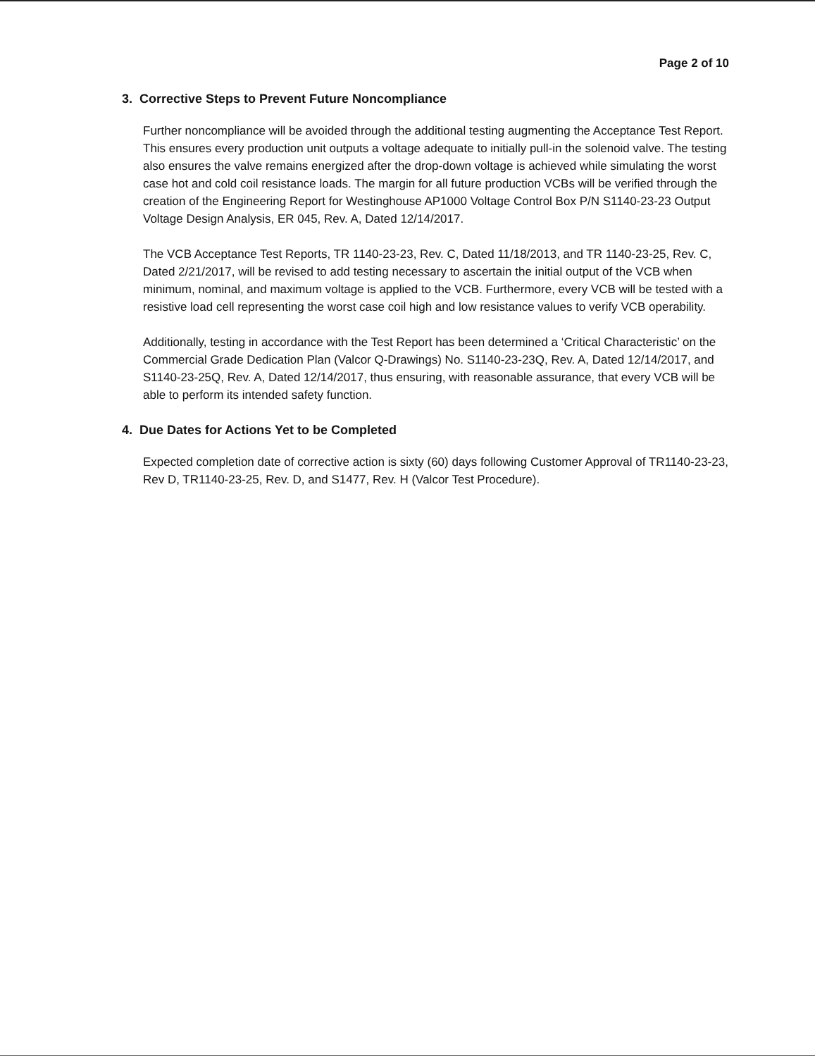Page 2 of 10
3. Corrective Steps to Prevent Future Noncompliance
Further noncompliance will be avoided through the additional testing augmenting the Acceptance Test Report. This ensures every production unit outputs a voltage adequate to initially pull-in the solenoid valve. The testing also ensures the valve remains energized after the drop-down voltage is achieved while simulating the worst case hot and cold coil resistance loads. The margin for all future production VCBs will be verified through the creation of the Engineering Report for Westinghouse AP1000 Voltage Control Box P/N S1140-23-23 Output Voltage Design Analysis, ER 045, Rev. A, Dated 12/14/2017.
The VCB Acceptance Test Reports, TR 1140-23-23, Rev. C, Dated 11/18/2013, and TR 1140-23-25, Rev. C, Dated 2/21/2017, will be revised to add testing necessary to ascertain the initial output of the VCB when minimum, nominal, and maximum voltage is applied to the VCB. Furthermore, every VCB will be tested with a resistive load cell representing the worst case coil high and low resistance values to verify VCB operability.
Additionally, testing in accordance with the Test Report has been determined a ‘Critical Characteristic’ on the Commercial Grade Dedication Plan (Valcor Q-Drawings) No. S1140-23-23Q, Rev. A, Dated 12/14/2017, and S1140-23-25Q, Rev. A, Dated 12/14/2017, thus ensuring, with reasonable assurance, that every VCB will be able to perform its intended safety function.
4. Due Dates for Actions Yet to be Completed
Expected completion date of corrective action is sixty (60) days following Customer Approval of TR1140-23-23, Rev D, TR1140-23-25, Rev. D, and S1477, Rev. H (Valcor Test Procedure).